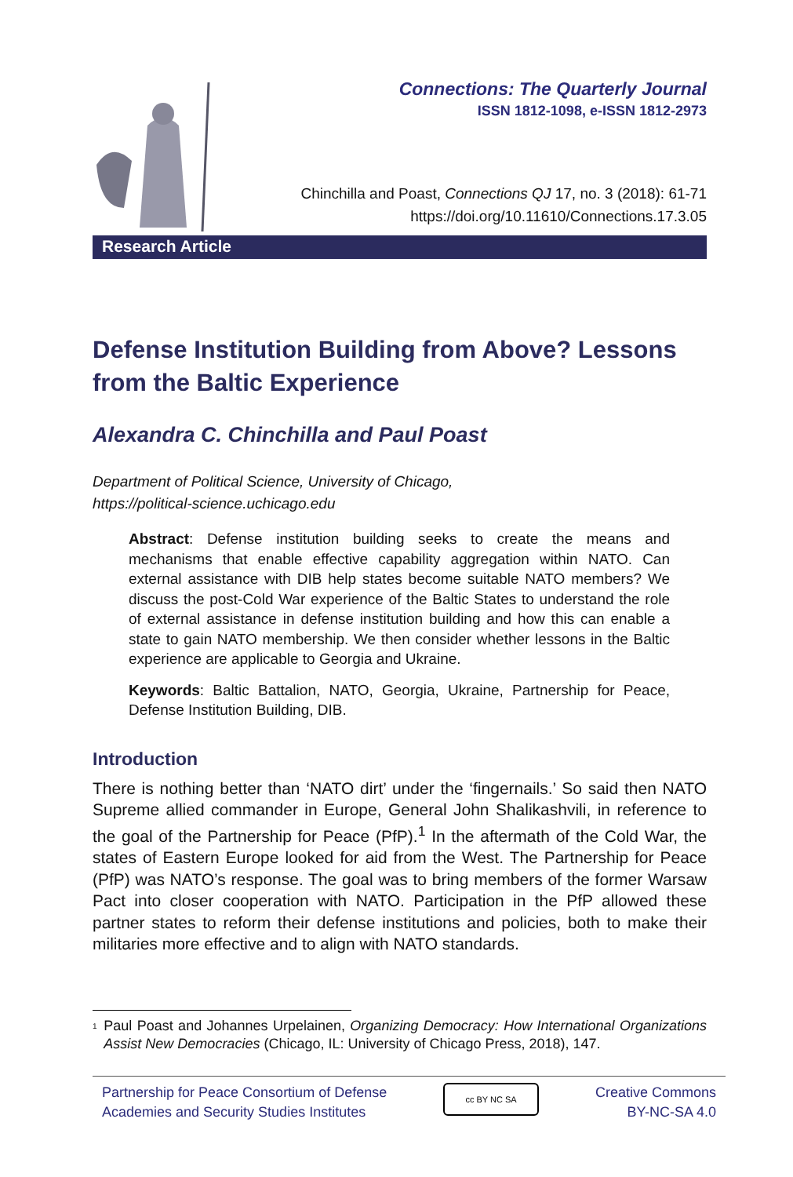Connections: The Quarterly Journal
ISSN 1812-1098, e-ISSN 1812-2973
Chinchilla and Poast, Connections QJ 17, no. 3 (2018): 61-71
https://doi.org/10.11610/Connections.17.3.05
Research Article
Defense Institution Building from Above? Lessons from the Baltic Experience
Alexandra C. Chinchilla and Paul Poast
Department of Political Science, University of Chicago,
https://political-science.uchicago.edu
Abstract: Defense institution building seeks to create the means and mechanisms that enable effective capability aggregation within NATO. Can external assistance with DIB help states become suitable NATO members? We discuss the post-Cold War experience of the Baltic States to understand the role of external assistance in defense institution building and how this can enable a state to gain NATO membership. We then consider whether lessons in the Baltic experience are applicable to Georgia and Ukraine.
Keywords: Baltic Battalion, NATO, Georgia, Ukraine, Partnership for Peace, Defense Institution Building, DIB.
Introduction
There is nothing better than ‘NATO dirt’ under the ‘fingernails.’ So said then NATO Supreme allied commander in Europe, General John Shalikashvili, in reference to the goal of the Partnership for Peace (PfP).<sup>1</sup> In the aftermath of the Cold War, the states of Eastern Europe looked for aid from the West. The Partnership for Peace (PfP) was NATO’s response. The goal was to bring members of the former Warsaw Pact into closer cooperation with NATO. Participation in the PfP allowed these partner states to reform their defense institutions and policies, both to make their militaries more effective and to align with NATO standards.
<sup>1</sup> Paul Poast and Johannes Urpelainen, Organizing Democracy: How International Organizations Assist New Democracies (Chicago, IL: University of Chicago Press, 2018), 147.
Partnership for Peace Consortium of Defense
Academies and Security Studies Institutes
cc BY NC SA
Creative Commons
BY-NC-SA 4.0